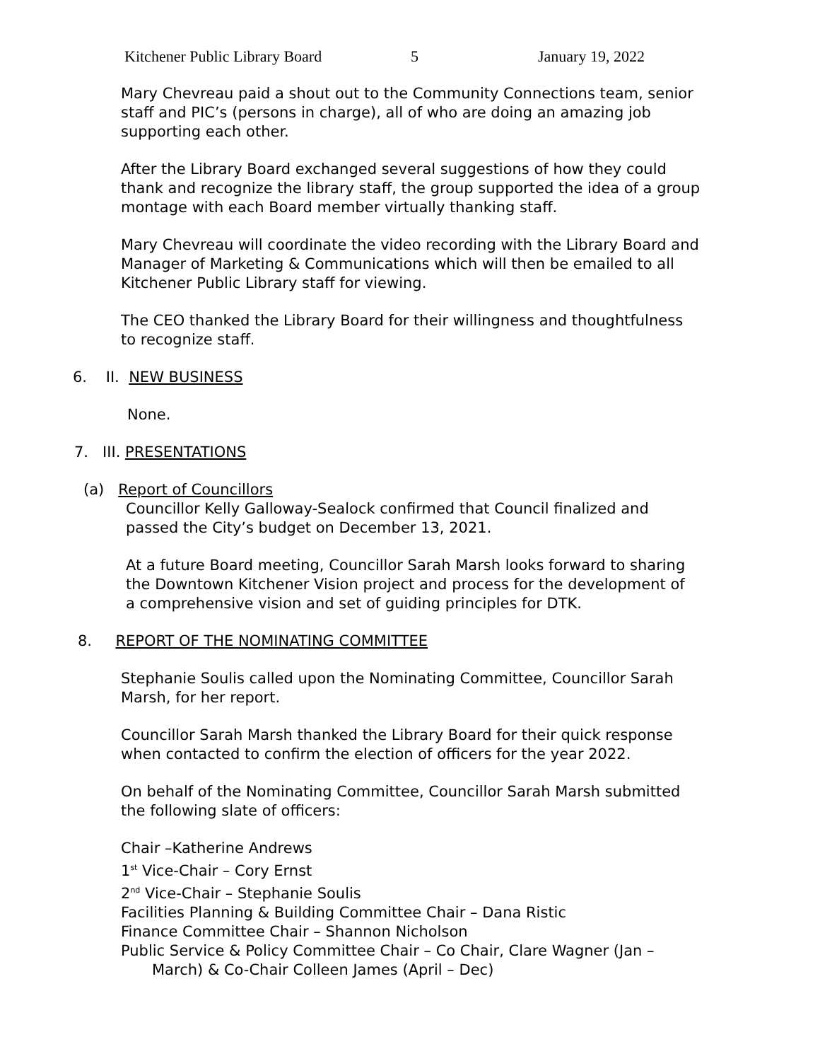Kitchener Public Library Board 5 January 19, 2022
Mary Chevreau paid a shout out to the Community Connections team, senior staff and PIC’s (persons in charge), all of who are doing an amazing job supporting each other.
After the Library Board exchanged several suggestions of how they could thank and recognize the library staff, the group supported the idea of a group montage with each Board member virtually thanking staff.
Mary Chevreau will coordinate the video recording with the Library Board and Manager of Marketing & Communications which will then be emailed to all Kitchener Public Library staff for viewing.
The CEO thanked the Library Board for their willingness and thoughtfulness to recognize staff.
6. II. NEW BUSINESS
None.
7. III. PRESENTATIONS
(a) Report of Councillors
Councillor Kelly Galloway-Sealock confirmed that Council finalized and passed the City’s budget on December 13, 2021.
At a future Board meeting, Councillor Sarah Marsh looks forward to sharing the Downtown Kitchener Vision project and process for the development of a comprehensive vision and set of guiding principles for DTK.
8. REPORT OF THE NOMINATING COMMITTEE
Stephanie Soulis called upon the Nominating Committee, Councillor Sarah Marsh, for her report.
Councillor Sarah Marsh thanked the Library Board for their quick response when contacted to confirm the election of officers for the year 2022.
On behalf of the Nominating Committee, Councillor Sarah Marsh submitted the following slate of officers:
Chair –Katherine Andrews
1<sup>st</sup> Vice-Chair – Cory Ernst
2<sup>nd</sup> Vice-Chair – Stephanie Soulis
Facilities Planning & Building Committee Chair – Dana Ristic
Finance Committee Chair – Shannon Nicholson
Public Service & Policy Committee Chair – Co Chair, Clare Wagner (Jan –
March) & Co-Chair Colleen James (April – Dec)